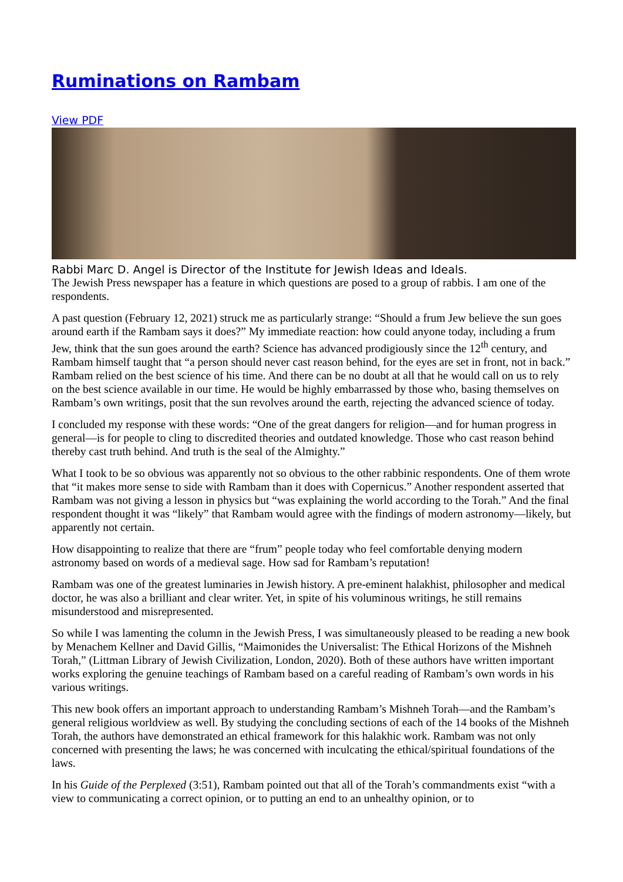Ruminations on Rambam
View PDF
Rabbi Marc D. Angel is Director of the Institute for Jewish Ideas and Ideals.
The Jewish Press newspaper has a feature in which questions are posed to a group of rabbis. I am one of the respondents.
A past question (February 12, 2021) struck me as particularly strange: “Should a frum Jew believe the sun goes around earth if the Rambam says it does?” My immediate reaction: how could anyone today, including a frum Jew, think that the sun goes around the earth? Science has advanced prodigiously since the 12<sup>th</sup> century, and Rambam himself taught that “a person should never cast reason behind, for the eyes are set in front, not in back.” Rambam relied on the best science of his time. And there can be no doubt at all that he would call on us to rely on the best science available in our time. He would be highly embarrassed by those who, basing themselves on Rambam’s own writings, posit that the sun revolves around the earth, rejecting the advanced science of today.
I concluded my response with these words: “One of the great dangers for religion—and for human progress in general—is for people to cling to discredited theories and outdated knowledge. Those who cast reason behind thereby cast truth behind. And truth is the seal of the Almighty.”
What I took to be so obvious was apparently not so obvious to the other rabbinic respondents. One of them wrote that “it makes more sense to side with Rambam than it does with Copernicus.” Another respondent asserted that Rambam was not giving a lesson in physics but “was explaining the world according to the Torah.” And the final respondent thought it was “likely” that Rambam would agree with the findings of modern astronomy—likely, but apparently not certain.
How disappointing to realize that there are “frum” people today who feel comfortable denying modern astronomy based on words of a medieval sage. How sad for Rambam’s reputation!
Rambam was one of the greatest luminaries in Jewish history. A pre-eminent halakhist, philosopher and medical doctor, he was also a brilliant and clear writer. Yet, in spite of his voluminous writings, he still remains misunderstood and misrepresented.
So while I was lamenting the column in the Jewish Press, I was simultaneously pleased to be reading a new book by Menachem Kellner and David Gillis, “Maimonides the Universalist: The Ethical Horizons of the Mishneh Torah,” (Littman Library of Jewish Civilization, London, 2020). Both of these authors have written important works exploring the genuine teachings of Rambam based on a careful reading of Rambam’s own words in his various writings.
This new book offers an important approach to understanding Rambam’s Mishneh Torah—and the Rambam’s general religious worldview as well. By studying the concluding sections of each of the 14 books of the Mishneh Torah, the authors have demonstrated an ethical framework for this halakhic work. Rambam was not only concerned with presenting the laws; he was concerned with inculcating the ethical/spiritual foundations of the laws.
In his Guide of the Perplexed (3:51), Rambam pointed out that all of the Torah’s commandments exist “with a view to communicating a correct opinion, or to putting an end to an unhealthy opinion, or to